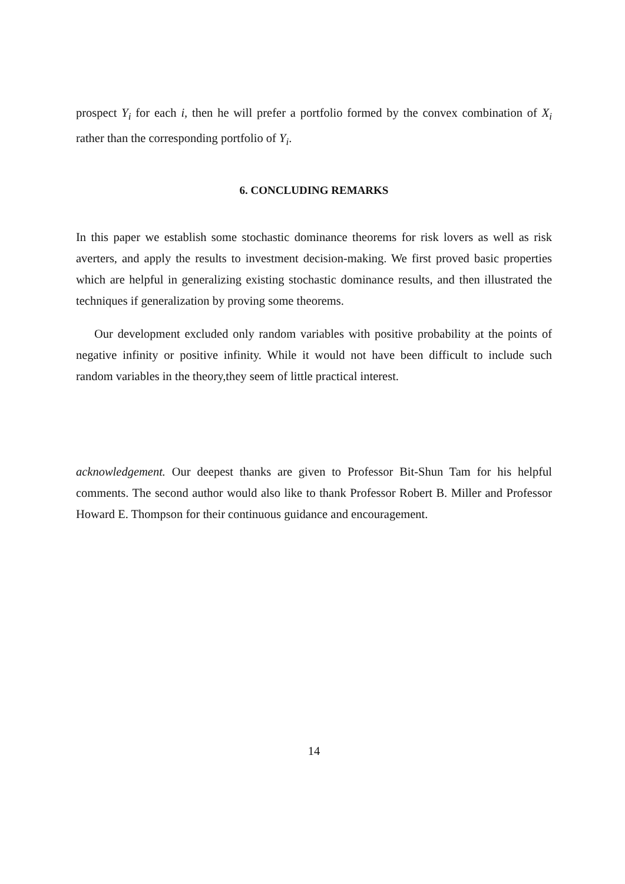prospect Y<sub>i</sub> for each i, then he will prefer a portfolio formed by the convex combination of X<sub>i</sub> rather than the corresponding portfolio of Y<sub>i</sub>.
6. CONCLUDING REMARKS
In this paper we establish some stochastic dominance theorems for risk lovers as well as risk averters, and apply the results to investment decision-making. We first proved basic properties which are helpful in generalizing existing stochastic dominance results, and then illustrated the techniques if generalization by proving some theorems.
Our development excluded only random variables with positive probability at the points of negative infinity or positive infinity. While it would not have been difficult to include such random variables in the theory,they seem of little practical interest.
acknowledgement. Our deepest thanks are given to Professor Bit-Shun Tam for his helpful comments. The second author would also like to thank Professor Robert B. Miller and Professor Howard E. Thompson for their continuous guidance and encouragement.
14